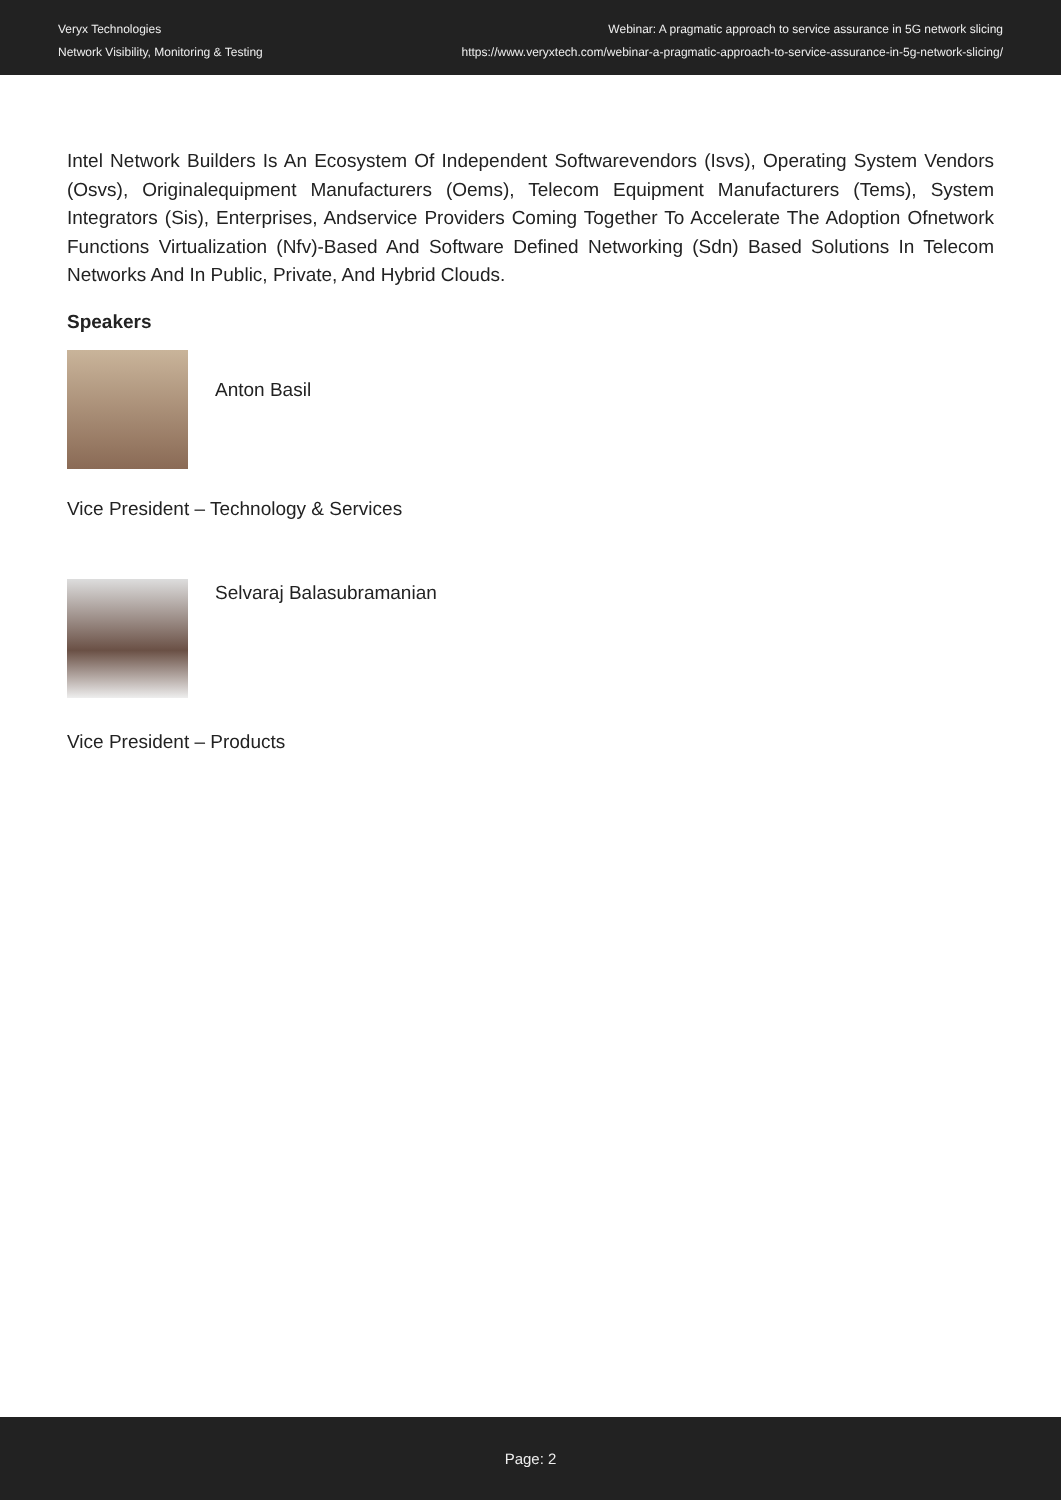Veryx Technologies
Network Visibility, Monitoring & Testing
Webinar: A pragmatic approach to service assurance in 5G network slicing
https://www.veryxtech.com/webinar-a-pragmatic-approach-to-service-assurance-in-5g-network-slicing/
Intel Network Builders Is An Ecosystem Of Independent Softwarevendors (Isvs), Operating System Vendors (Osvs), Originalequipment Manufacturers (Oems), Telecom Equipment Manufacturers (Tems), System Integrators (Sis), Enterprises, Andservice Providers Coming Together To Accelerate The Adoption Ofnetwork Functions Virtualization (Nfv)-Based And Software Defined Networking (Sdn) Based Solutions In Telecom Networks And In Public, Private, And Hybrid Clouds.
Speakers
Anton Basil
Vice President – Technology & Services
Selvaraj Balasubramanian
Vice President – Products
Page: 2